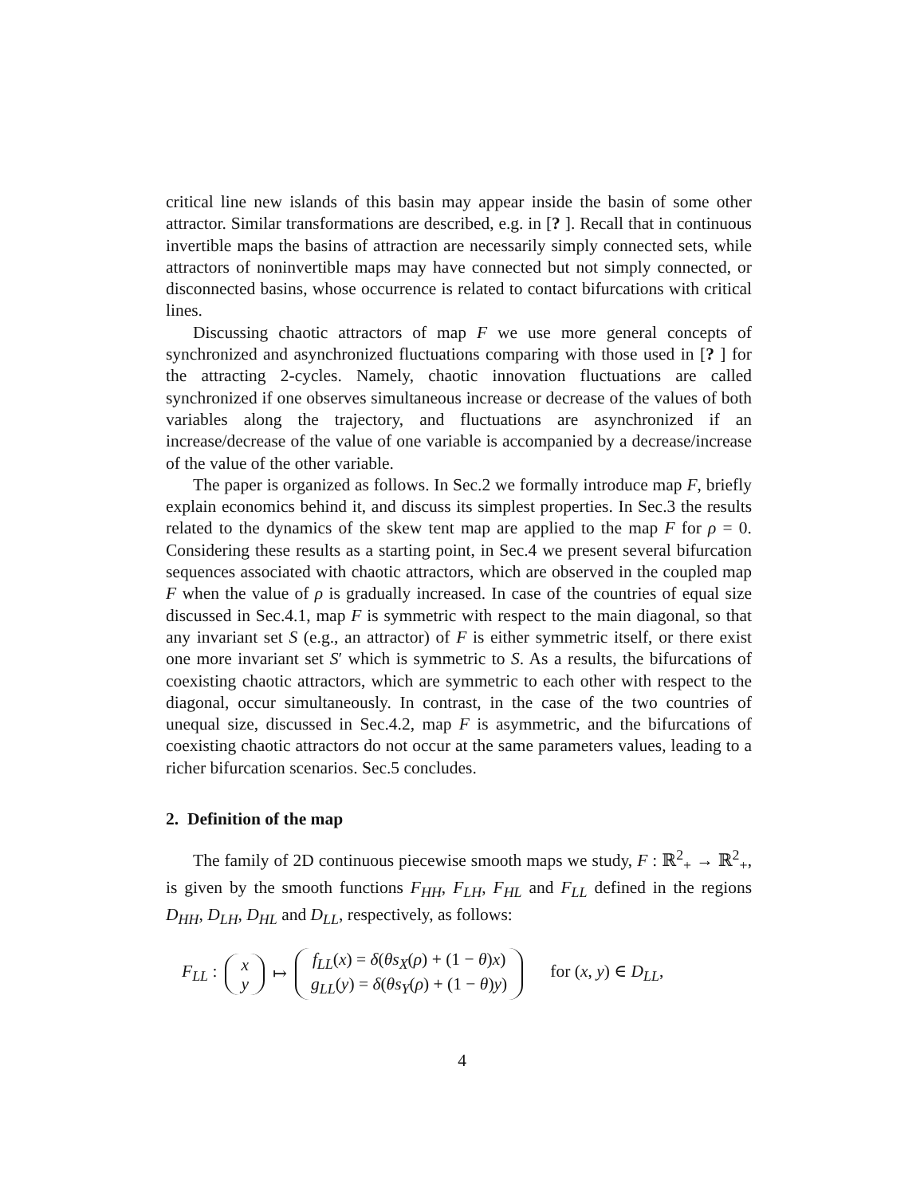critical line new islands of this basin may appear inside the basin of some other attractor. Similar transformations are described, e.g. in [? ]. Recall that in continuous invertible maps the basins of attraction are necessarily simply connected sets, while attractors of noninvertible maps may have connected but not simply connected, or disconnected basins, whose occurrence is related to contact bifurcations with critical lines.
Discussing chaotic attractors of map F we use more general concepts of synchronized and asynchronized fluctuations comparing with those used in [? ] for the attracting 2-cycles. Namely, chaotic innovation fluctuations are called synchronized if one observes simultaneous increase or decrease of the values of both variables along the trajectory, and fluctuations are asynchronized if an increase/decrease of the value of one variable is accompanied by a decrease/increase of the value of the other variable.
The paper is organized as follows. In Sec.2 we formally introduce map F, briefly explain economics behind it, and discuss its simplest properties. In Sec.3 the results related to the dynamics of the skew tent map are applied to the map F for ρ = 0. Considering these results as a starting point, in Sec.4 we present several bifurcation sequences associated with chaotic attractors, which are observed in the coupled map F when the value of ρ is gradually increased. In case of the countries of equal size discussed in Sec.4.1, map F is symmetric with respect to the main diagonal, so that any invariant set S (e.g., an attractor) of F is either symmetric itself, or there exist one more invariant set S′ which is symmetric to S. As a results, the bifurcations of coexisting chaotic attractors, which are symmetric to each other with respect to the diagonal, occur simultaneously. In contrast, in the case of the two countries of unequal size, discussed in Sec.4.2, map F is asymmetric, and the bifurcations of coexisting chaotic attractors do not occur at the same parameters values, leading to a richer bifurcation scenarios. Sec.5 concludes.
2. Definition of the map
The family of 2D continuous piecewise smooth maps we study, F : ℝ<sup>2</sup><sub>+</sub> → ℝ<sup>2</sup><sub>+</sub>, is given by the smooth functions F<sub>HH</sub>, F<sub>LH</sub>, F<sub>HL</sub> and F<sub>LL</sub> defined in the regions D<sub>HH</sub>, D<sub>LH</sub>, D<sub>HL</sub> and D<sub>LL</sub>, respectively, as follows:
F<sub>LL</sub> : x
y ↦ f<sub>LL</sub>(x) = δ(θs<sub>X</sub>(ρ) + (1 − θ)x)
g<sub>LL</sub>(y) = δ(θs<sub>Y</sub>(ρ) + (1 − θ)y) for (x, y) ∈ D<sub>LL</sub>,
4